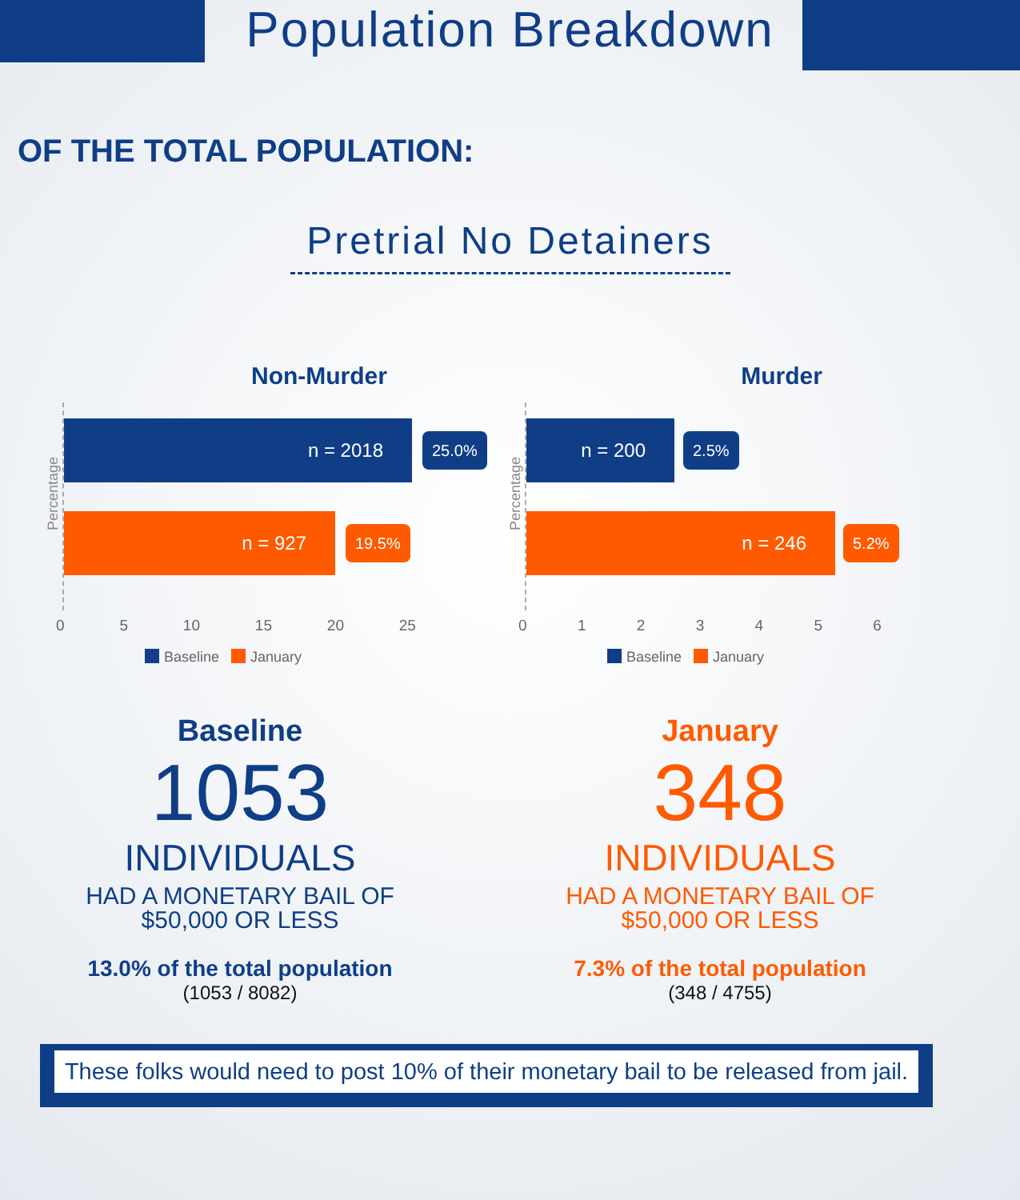Population Breakdown
OF THE TOTAL POPULATION:
Pretrial No Detainers
Non-Murder
Percentage
n = 2018 25.0%
n = 927 19.5%
0 5 10 15 20 25
Baseline January
Murder
Percentage
n = 200 2.5%
n = 246 5.2%
0 1 2 3 4 5 6
Baseline January
Baseline
1053
INDIVIDUALS
HAD A MONETARY BAIL OF
$50,000 OR LESS
13.0% of the total population
(1053 / 8082)
January
348
INDIVIDUALS
HAD A MONETARY BAIL OF
$50,000 OR LESS
7.3% of the total population
(348 / 4755)
These folks would need to post 10% of their monetary bail to be released from jail.